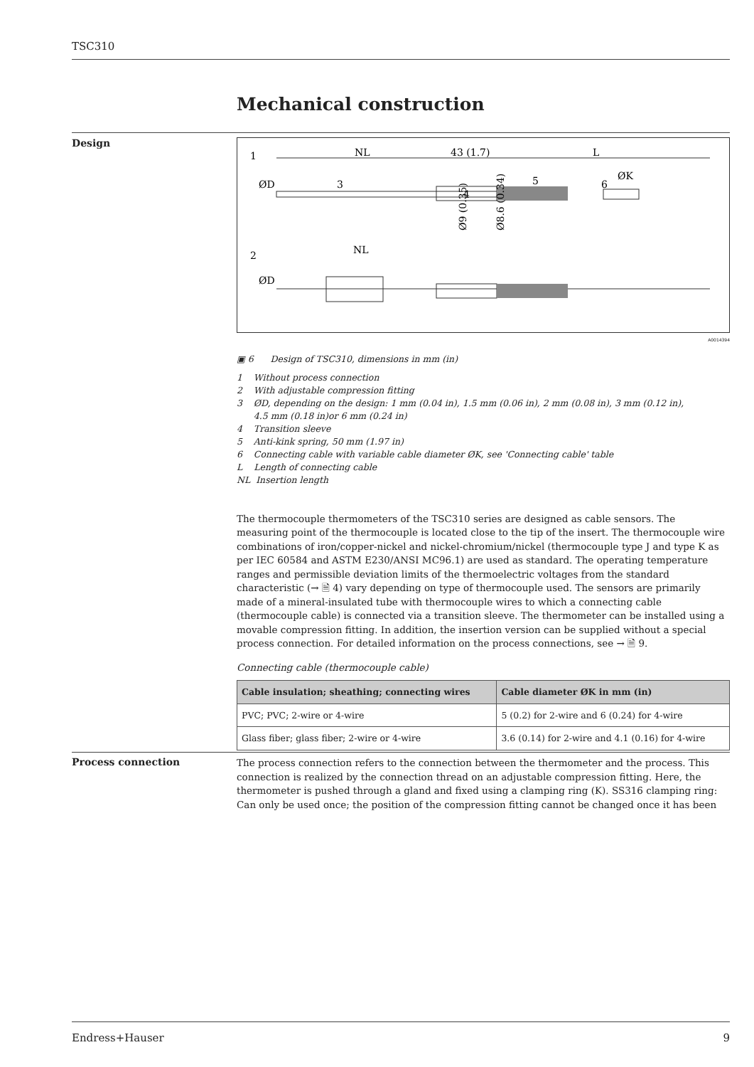TSC310
Mechanical construction
Design
1
NL
43 (1.7)
L
ØD
3
5
6
ØK
4
2
NL
ØD
Ø9 (0.35)
Ø8.6 (0.34)
A0014394
▣ 6 Design of TSC310, dimensions in mm (in)
1 Without process connection
2 With adjustable compression fitting
3 ØD, depending on the design: 1 mm (0.04 in), 1.5 mm (0.06 in), 2 mm (0.08 in), 3 mm (0.12 in),
4.5 mm (0.18 in)or 6 mm (0.24 in)
4 Transition sleeve
5 Anti-kink spring, 50 mm (1.97 in)
6 Connecting cable with variable cable diameter ØK, see 'Connecting cable' table
L Length of connecting cable
NL Insertion length
The thermocouple thermometers of the TSC310 series are designed as cable sensors. The measuring point of the thermocouple is located close to the tip of the insert. The thermocouple wire combinations of iron/copper-nickel and nickel-chromium/nickel (thermocouple type J and type K as per IEC 60584 and ASTM E230/ANSI MC96.1) are used as standard. The operating temperature ranges and permissible deviation limits of the thermoelectric voltages from the standard characteristic (→ 🗎 4) vary depending on type of thermocouple used. The sensors are primarily made of a mineral-insulated tube with thermocouple wires to which a connecting cable (thermocouple cable) is connected via a transition sleeve. The thermometer can be installed using a movable compression fitting. In addition, the insertion version can be supplied without a special process connection. For detailed information on the process connections, see → 🗎 9.
Connecting cable (thermocouple cable)
| Cable insulation; sheathing; connecting wires | Cable diameter ØK in mm (in) |
| --- | --- |
| PVC; PVC; 2-wire or 4-wire | 5 (0.2) for 2-wire and 6 (0.24) for 4-wire |
| Glass fiber; glass fiber; 2-wire or 4-wire | 3.6 (0.14) for 2-wire and 4.1 (0.16) for 4-wire |
Process connection
The process connection refers to the connection between the thermometer and the process. This connection is realized by the connection thread on an adjustable compression fitting. Here, the thermometer is pushed through a gland and fixed using a clamping ring (K). SS316 clamping ring: Can only be used once; the position of the compression fitting cannot be changed once it has been
Endress+Hauser 9